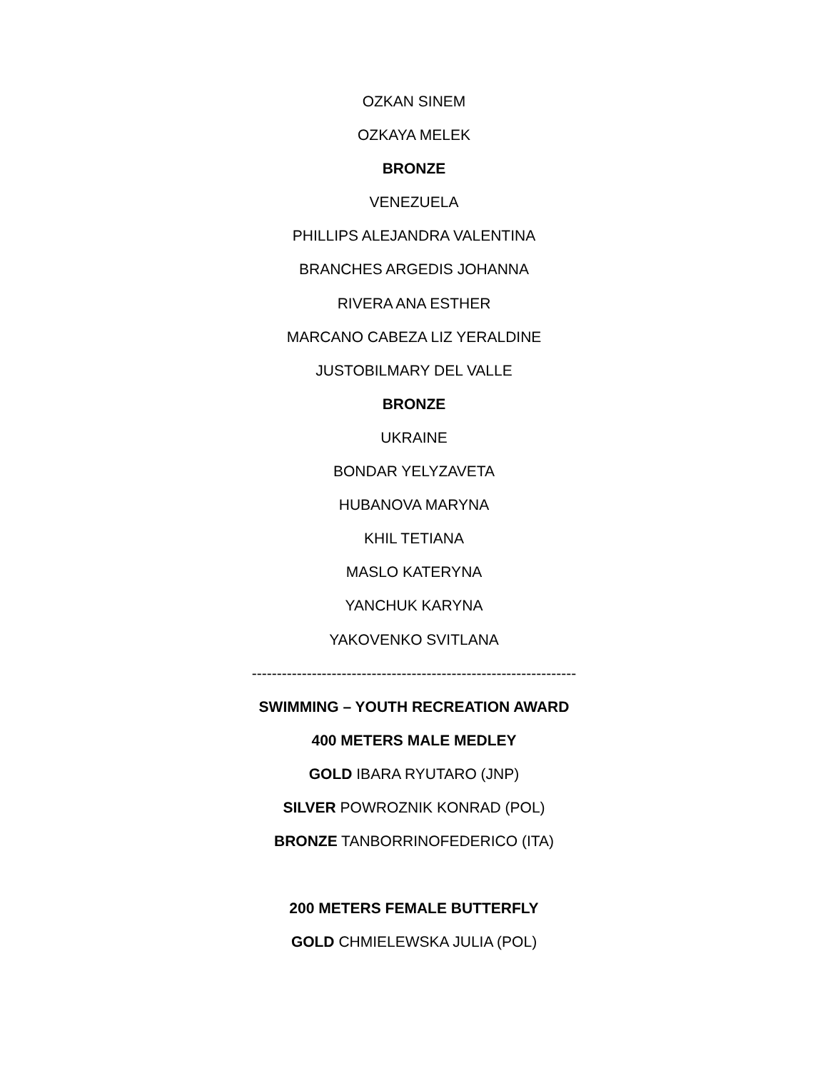OZKAN SINEM
OZKAYA MELEK
BRONZE
VENEZUELA
PHILLIPS ALEJANDRA VALENTINA
BRANCHES ARGEDIS JOHANNA
RIVERA ANA ESTHER
MARCANO CABEZA LIZ YERALDINE
JUSTOBILMARY DEL VALLE
BRONZE
UKRAINE
BONDAR YELYZAVETA
HUBANOVA MARYNA
KHIL TETIANA
MASLO KATERYNA
YANCHUK KARYNA
YAKOVENKO SVITLANA
-----------------------------------------------------------------
SWIMMING – YOUTH RECREATION AWARD
400 METERS MALE MEDLEY
GOLD IBARA RYUTARO (JNP)
SILVER POWROZNIK KONRAD (POL)
BRONZE TANBORRINOFEDERICO (ITA)
200 METERS FEMALE BUTTERFLY
GOLD CHMIELEWSKA JULIA (POL)